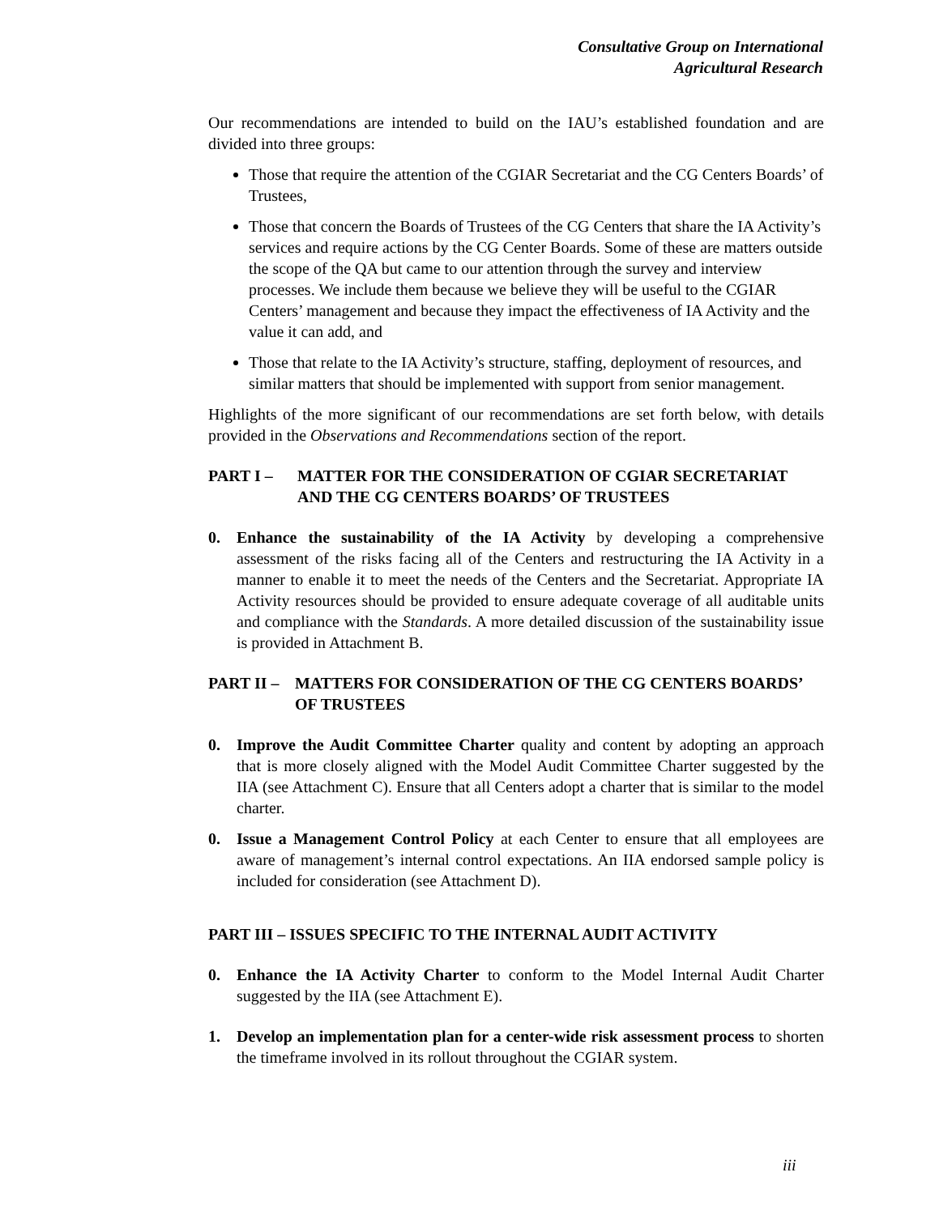Consultative Group on International
Agricultural Research
Our recommendations are intended to build on the IAU’s established foundation and are divided into three groups:
Those that require the attention of the CGIAR Secretariat and the CG Centers Boards’ of Trustees,
Those that concern the Boards of Trustees of the CG Centers that share the IA Activity’s services and require actions by the CG Center Boards. Some of these are matters outside the scope of the QA but came to our attention through the survey and interview processes. We include them because we believe they will be useful to the CGIAR Centers’ management and because they impact the effectiveness of IA Activity and the value it can add, and
Those that relate to the IA Activity’s structure, staffing, deployment of resources, and similar matters that should be implemented with support from senior management.
Highlights of the more significant of our recommendations are set forth below, with details provided in the Observations and Recommendations section of the report.
PART I – MATTER FOR THE CONSIDERATION OF CGIAR SECRETARIAT AND THE CG CENTERS BOARDS’ OF TRUSTEES
0. Enhance the sustainability of the IA Activity by developing a comprehensive assessment of the risks facing all of the Centers and restructuring the IA Activity in a manner to enable it to meet the needs of the Centers and the Secretariat. Appropriate IA Activity resources should be provided to ensure adequate coverage of all auditable units and compliance with the Standards. A more detailed discussion of the sustainability issue is provided in Attachment B.
PART II – MATTERS FOR CONSIDERATION OF THE CG CENTERS BOARDS’ OF TRUSTEES
0. Improve the Audit Committee Charter quality and content by adopting an approach that is more closely aligned with the Model Audit Committee Charter suggested by the IIA (see Attachment C). Ensure that all Centers adopt a charter that is similar to the model charter.
0. Issue a Management Control Policy at each Center to ensure that all employees are aware of management’s internal control expectations. An IIA endorsed sample policy is included for consideration (see Attachment D).
PART III – ISSUES SPECIFIC TO THE INTERNAL AUDIT ACTIVITY
0. Enhance the IA Activity Charter to conform to the Model Internal Audit Charter suggested by the IIA (see Attachment E).
1. Develop an implementation plan for a center-wide risk assessment process to shorten the timeframe involved in its rollout throughout the CGIAR system.
iii